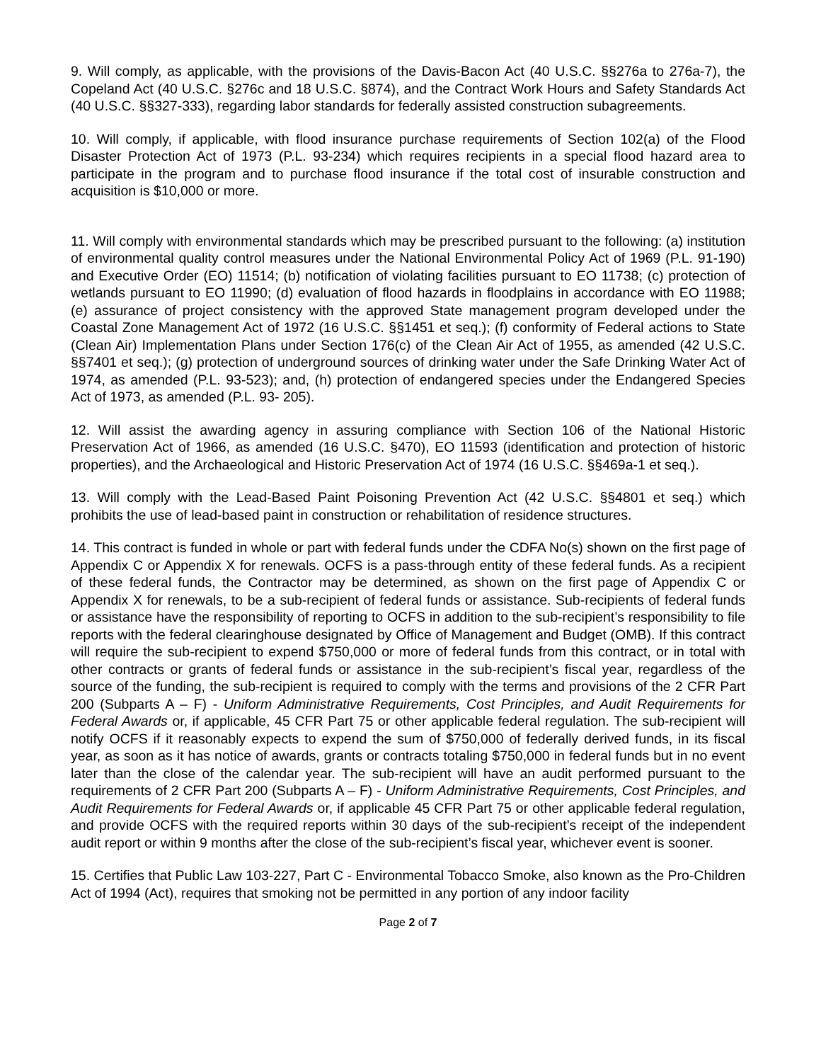9. Will comply, as applicable, with the provisions of the Davis-Bacon Act (40 U.S.C. §§276a to 276a-7), the Copeland Act (40 U.S.C. §276c and 18 U.S.C. §874), and the Contract Work Hours and Safety Standards Act (40 U.S.C. §§327-333), regarding labor standards for federally assisted construction subagreements.
10. Will comply, if applicable, with flood insurance purchase requirements of Section 102(a) of the Flood Disaster Protection Act of 1973 (P.L. 93-234) which requires recipients in a special flood hazard area to participate in the program and to purchase flood insurance if the total cost of insurable construction and acquisition is $10,000 or more.
11. Will comply with environmental standards which may be prescribed pursuant to the following: (a) institution of environmental quality control measures under the National Environmental Policy Act of 1969 (P.L. 91-190) and Executive Order (EO) 11514; (b) notification of violating facilities pursuant to EO 11738; (c) protection of wetlands pursuant to EO 11990; (d) evaluation of flood hazards in floodplains in accordance with EO 11988; (e) assurance of project consistency with the approved State management program developed under the Coastal Zone Management Act of 1972 (16 U.S.C. §§1451 et seq.); (f) conformity of Federal actions to State (Clean Air) Implementation Plans under Section 176(c) of the Clean Air Act of 1955, as amended (42 U.S.C. §§7401 et seq.); (g) protection of underground sources of drinking water under the Safe Drinking Water Act of 1974, as amended (P.L. 93-523); and, (h) protection of endangered species under the Endangered Species Act of 1973, as amended (P.L. 93- 205).
12. Will assist the awarding agency in assuring compliance with Section 106 of the National Historic Preservation Act of 1966, as amended (16 U.S.C. §470), EO 11593 (identification and protection of historic properties), and the Archaeological and Historic Preservation Act of 1974 (16 U.S.C. §§469a-1 et seq.).
13. Will comply with the Lead-Based Paint Poisoning Prevention Act (42 U.S.C. §§4801 et seq.) which prohibits the use of lead-based paint in construction or rehabilitation of residence structures.
14. This contract is funded in whole or part with federal funds under the CDFA No(s) shown on the first page of Appendix C or Appendix X for renewals. OCFS is a pass-through entity of these federal funds. As a recipient of these federal funds, the Contractor may be determined, as shown on the first page of Appendix C or Appendix X for renewals, to be a sub-recipient of federal funds or assistance. Sub-recipients of federal funds or assistance have the responsibility of reporting to OCFS in addition to the sub-recipient’s responsibility to file reports with the federal clearinghouse designated by Office of Management and Budget (OMB). If this contract will require the sub-recipient to expend $750,000 or more of federal funds from this contract, or in total with other contracts or grants of federal funds or assistance in the sub-recipient’s fiscal year, regardless of the source of the funding, the sub-recipient is required to comply with the terms and provisions of the 2 CFR Part 200 (Subparts A – F) - Uniform Administrative Requirements, Cost Principles, and Audit Requirements for Federal Awards or, if applicable, 45 CFR Part 75 or other applicable federal regulation. The sub-recipient will notify OCFS if it reasonably expects to expend the sum of $750,000 of federally derived funds, in its fiscal year, as soon as it has notice of awards, grants or contracts totaling $750,000 in federal funds but in no event later than the close of the calendar year. The sub-recipient will have an audit performed pursuant to the requirements of 2 CFR Part 200 (Subparts A – F) - Uniform Administrative Requirements, Cost Principles, and Audit Requirements for Federal Awards or, if applicable 45 CFR Part 75 or other applicable federal regulation, and provide OCFS with the required reports within 30 days of the sub-recipient’s receipt of the independent audit report or within 9 months after the close of the sub-recipient’s fiscal year, whichever event is sooner.
15. Certifies that Public Law 103-227, Part C - Environmental Tobacco Smoke, also known as the Pro-Children Act of 1994 (Act), requires that smoking not be permitted in any portion of any indoor facility
Page 2 of 7